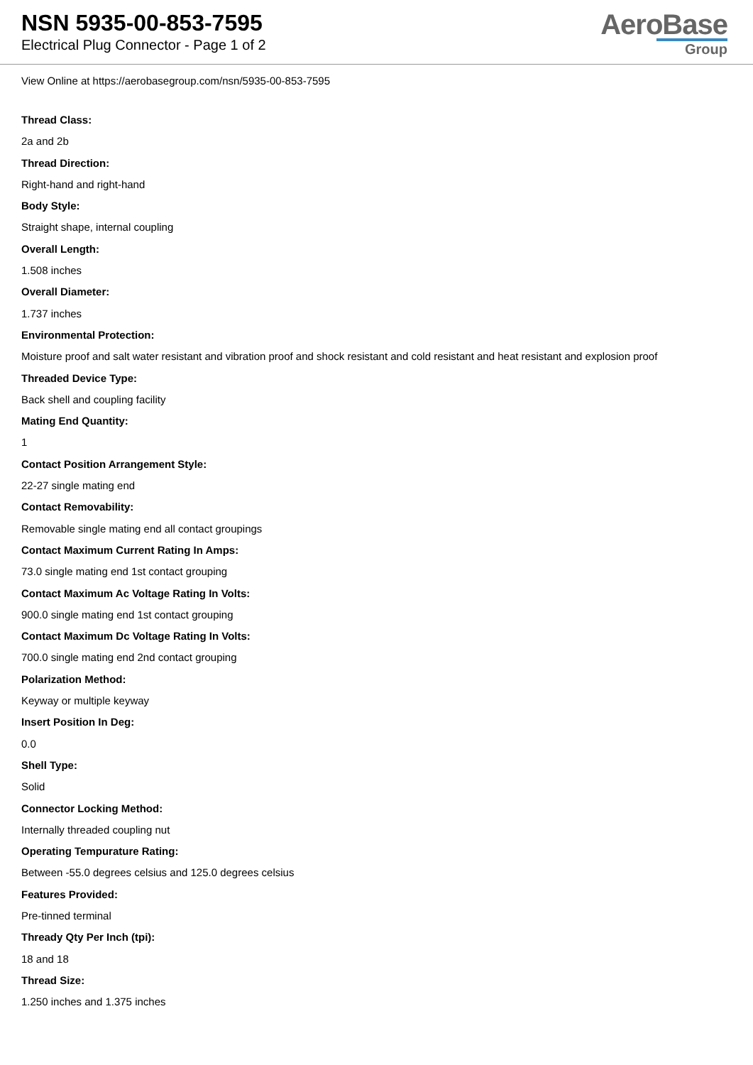NSN 5935-00-853-7595
Electrical Plug Connector - Page 1 of 2
AeroBase
Group
View Online at https://aerobasegroup.com/nsn/5935-00-853-7595
Thread Class:
2a and 2b
Thread Direction:
Right-hand and right-hand
Body Style:
Straight shape, internal coupling
Overall Length:
1.508 inches
Overall Diameter:
1.737 inches
Environmental Protection:
Moisture proof and salt water resistant and vibration proof and shock resistant and cold resistant and heat resistant and explosion proof
Threaded Device Type:
Back shell and coupling facility
Mating End Quantity:
1
Contact Position Arrangement Style:
22-27 single mating end
Contact Removability:
Removable single mating end all contact groupings
Contact Maximum Current Rating In Amps:
73.0 single mating end 1st contact grouping
Contact Maximum Ac Voltage Rating In Volts:
900.0 single mating end 1st contact grouping
Contact Maximum Dc Voltage Rating In Volts:
700.0 single mating end 2nd contact grouping
Polarization Method:
Keyway or multiple keyway
Insert Position In Deg:
0.0
Shell Type:
Solid
Connector Locking Method:
Internally threaded coupling nut
Operating Tempurature Rating:
Between -55.0 degrees celsius and 125.0 degrees celsius
Features Provided:
Pre-tinned terminal
Thready Qty Per Inch (tpi):
18 and 18
Thread Size:
1.250 inches and 1.375 inches